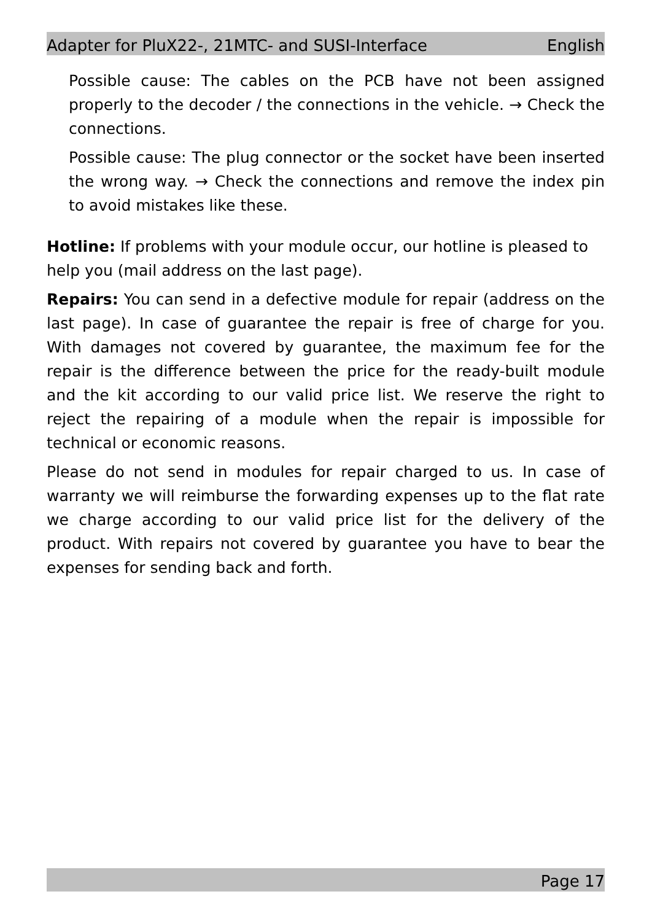Adapter for PluX22-, 21MTC- and SUSI-Interface English
Possible cause: The cables on the PCB have not been assigned properly to the decoder / the connections in the vehicle. → Check the connections.
Possible cause: The plug connector or the socket have been inserted the wrong way. → Check the connections and remove the index pin to avoid mistakes like these.
Hotline: If problems with your module occur, our hotline is pleased to help you (mail address on the last page).
Repairs: You can send in a defective module for repair (address on the last page). In case of guarantee the repair is free of charge for you. With damages not covered by guarantee, the maximum fee for the repair is the difference between the price for the ready-built module and the kit according to our valid price list. We reserve the right to reject the repairing of a module when the repair is impossible for technical or economic reasons.
Please do not send in modules for repair charged to us. In case of warranty we will reimburse the forwarding expenses up to the flat rate we charge according to our valid price list for the delivery of the product. With repairs not covered by guarantee you have to bear the expenses for sending back and forth.
Page 17